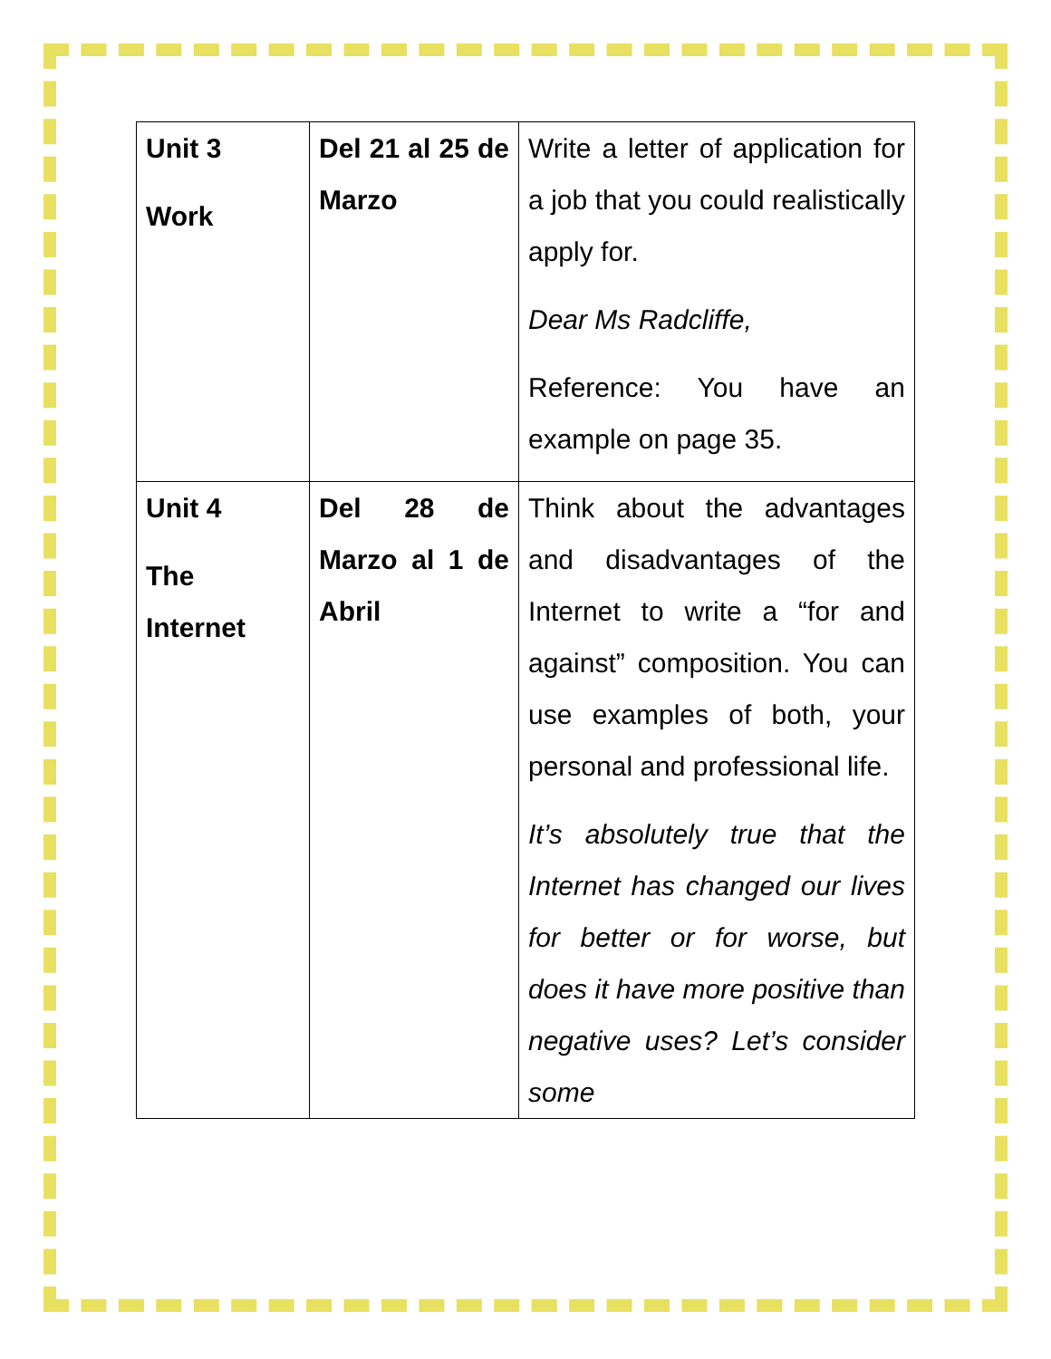| Unit 3 Work | Del 21 al 25 de Marzo | Write a letter of application for a job that you could realistically apply for. Dear Ms Radcliffe, Reference: You have an example on page 35. |
| Unit 4 The Internet | Del 28 de Marzo al 1 de Abril | Think about the advantages and disadvantages of the Internet to write a “for and against” composition. You can use examples of both, your personal and professional life. It’s absolutely true that the Internet has changed our lives for better or for worse, but does it have more positive than negative uses? Let’s consider some |